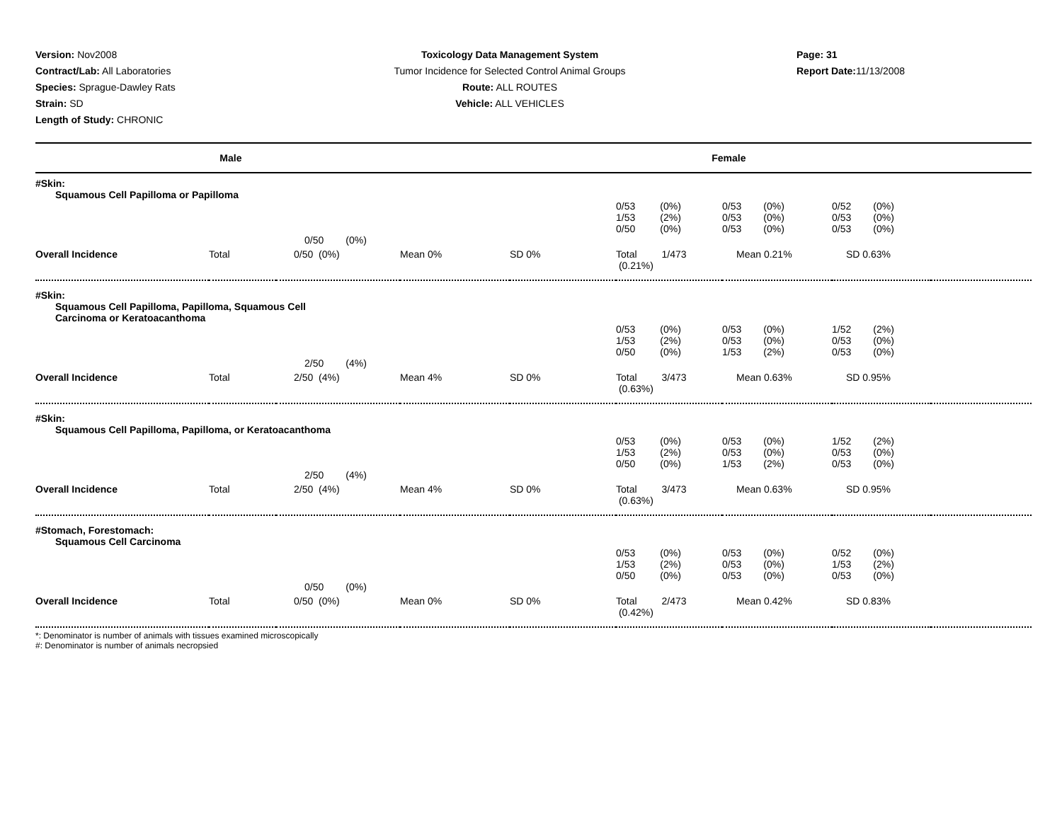Version: Nov2008
Contract/Lab: All Laboratories
Species: Sprague-Dawley Rats
Strain: SD
Length of Study: CHRONIC
Toxicology Data Management System
Tumor Incidence for Selected Control Animal Groups
Route: ALL ROUTES
Vehicle: ALL VEHICLES
Page: 31
Report Date: 11/13/2008
| Male | Female |
| #Skin: Squamous Cell Papilloma or Papilloma | | | | | | | | |
| | | | | | 0/53 (0%) 1/53 (2%) 0/50 (0%) | 0/53 (0%) 0/53 (0%) 0/53 (0%) | 0/52 (0%) 0/53 (0%) 0/53 (0%) | |
| | | 0/50 (0%) | | | | | | |
| Overall Incidence | Total | 0/50 (0%) | Mean 0% | SD 0% | Total 1/473 (0.21%) | Mean 0.21% | SD 0.63% | |
| #Skin: Squamous Cell Papilloma, Papilloma, Squamous Cell Carcinoma or Keratoacanthoma | | | | | | | | |
| | | | | | 0/53 (0%) 1/53 (2%) 0/50 (0%) | 0/53 (0%) 0/53 (0%) 1/53 (2%) | 1/52 (2%) 0/53 (0%) 0/53 (0%) | |
| | | 2/50 (4%) | | | | | | |
| Overall Incidence | Total | 2/50 (4%) | Mean 4% | SD 0% | Total 3/473 (0.63%) | Mean 0.63% | SD 0.95% | |
| #Skin: Squamous Cell Papilloma, Papilloma, or Keratoacanthoma | | | | | | | | |
| | | | | | 0/53 (0%) 1/53 (2%) 0/50 (0%) | 0/53 (0%) 0/53 (0%) 1/53 (2%) | 1/52 (2%) 0/53 (0%) 0/53 (0%) | |
| | | 2/50 (4%) | | | | | | |
| Overall Incidence | Total | 2/50 (4%) | Mean 4% | SD 0% | Total 3/473 (0.63%) | Mean 0.63% | SD 0.95% | |
| #Stomach, Forestomach: Squamous Cell Carcinoma | | | | | | | | |
| | | | | | 0/53 (0%) 1/53 (2%) 0/50 (0%) | 0/53 (0%) 0/53 (0%) 0/53 (0%) | 0/52 (0%) 1/53 (2%) 0/53 (0%) | |
| | | 0/50 (0%) | | | | | | |
| Overall Incidence | Total | 0/50 (0%) | Mean 0% | SD 0% | Total 2/473 (0.42%) | Mean 0.42% | SD 0.83% | |
*: Denominator is number of animals with tissues examined microscopically
#: Denominator is number of animals necropsied